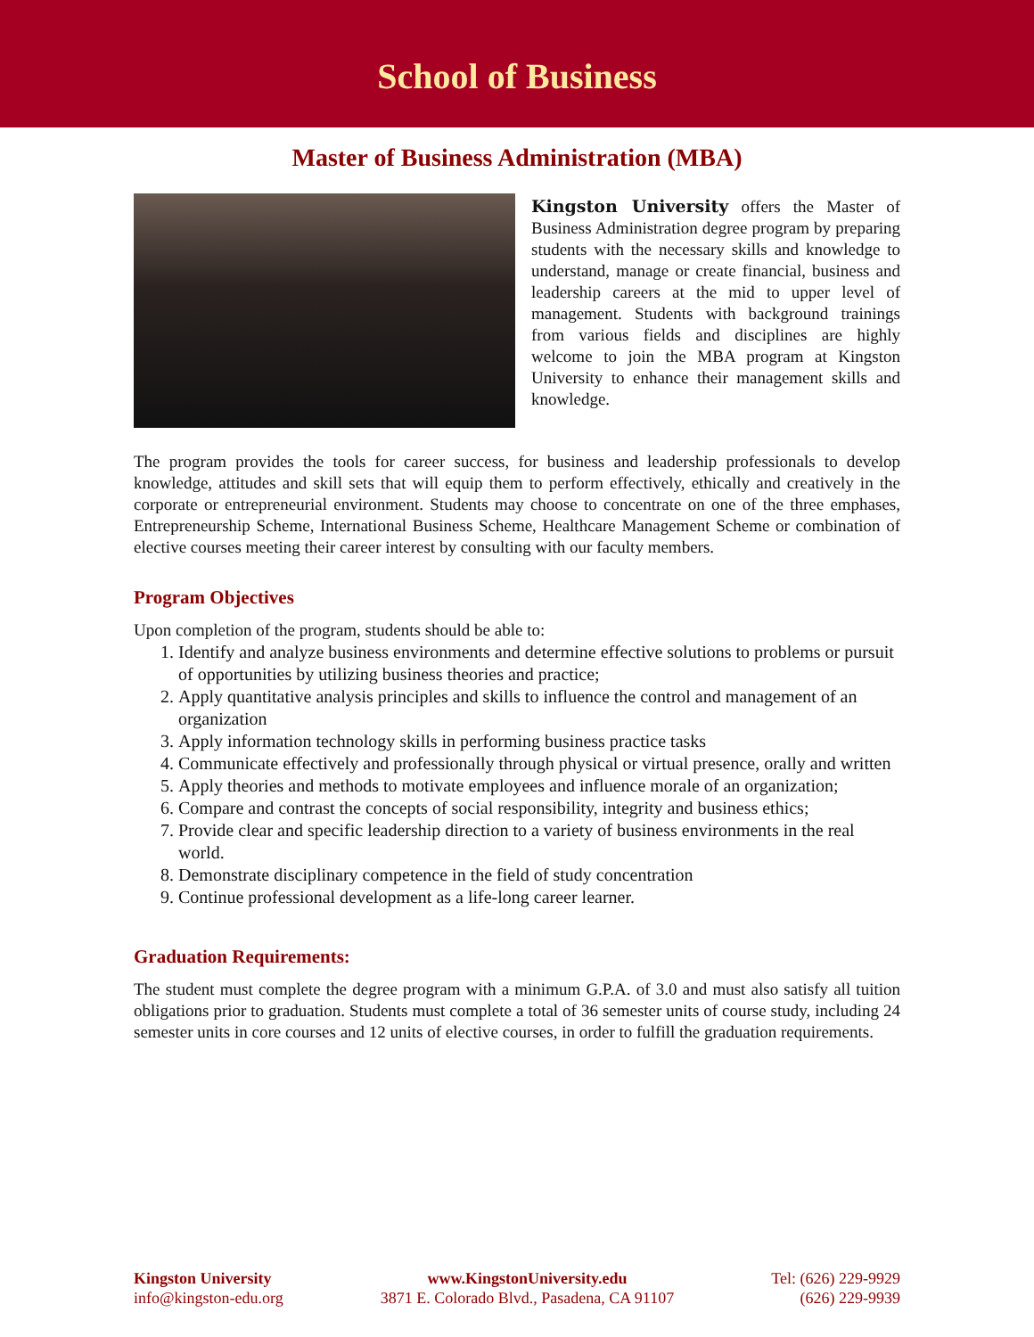School of Business
Master of Business Administration (MBA)
Kingston University offers the Master of Business Administration degree program by preparing students with the necessary skills and knowledge to understand, manage or create financial, business and leadership careers at the mid to upper level of management. Students with background trainings from various fields and disciplines are highly welcome to join the MBA program at Kingston University to enhance their management skills and knowledge.
The program provides the tools for career success, for business and leadership professionals to develop knowledge, attitudes and skill sets that will equip them to perform effectively, ethically and creatively in the corporate or entrepreneurial environment. Students may choose to concentrate on one of the three emphases, Entrepreneurship Scheme, International Business Scheme, Healthcare Management Scheme or combination of elective courses meeting their career interest by consulting with our faculty members.
Program Objectives
Upon completion of the program, students should be able to:
1. Identify and analyze business environments and determine effective solutions to problems or pursuit of opportunities by utilizing business theories and practice;
2. Apply quantitative analysis principles and skills to influence the control and management of an organization
3. Apply information technology skills in performing business practice tasks
4. Communicate effectively and professionally through physical or virtual presence, orally and written
5. Apply theories and methods to motivate employees and influence morale of an organization;
6. Compare and contrast the concepts of social responsibility, integrity and business ethics;
7. Provide clear and specific leadership direction to a variety of business environments in the real world.
8. Demonstrate disciplinary competence in the field of study concentration
9. Continue professional development as a life-long career learner.
Graduation Requirements:
The student must complete the degree program with a minimum G.P.A. of 3.0 and must also satisfy all tuition obligations prior to graduation. Students must complete a total of 36 semester units of course study, including 24 semester units in core courses and 12 units of elective courses, in order to fulfill the graduation requirements.
Kingston University
info@kingston-edu.org
www.KingstonUniversity.edu
3871 E. Colorado Blvd., Pasadena, CA 91107
Tel: (626) 229-9929
(626) 229-9939